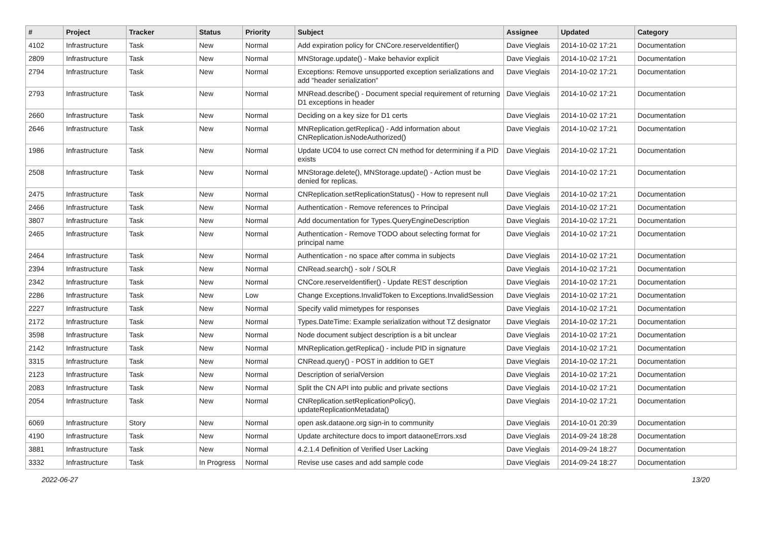| # | Project | Tracker | Status | Priority | Subject | Assignee | Updated | Category |
| --- | --- | --- | --- | --- | --- | --- | --- | --- |
| 4102 | Infrastructure | Task | New | Normal | Add expiration policy for CNCore.reserveIdentifier() | Dave Vieglais | 2014-10-02 17:21 | Documentation |
| 2809 | Infrastructure | Task | New | Normal | MNStorage.update() - Make behavior explicit | Dave Vieglais | 2014-10-02 17:21 | Documentation |
| 2794 | Infrastructure | Task | New | Normal | Exceptions: Remove unsupported exception serializations and add "header serialization" | Dave Vieglais | 2014-10-02 17:21 | Documentation |
| 2793 | Infrastructure | Task | New | Normal | MNRead.describe() - Document special requirement of returning D1 exceptions in header | Dave Vieglais | 2014-10-02 17:21 | Documentation |
| 2660 | Infrastructure | Task | New | Normal | Deciding on a key size for D1 certs | Dave Vieglais | 2014-10-02 17:21 | Documentation |
| 2646 | Infrastructure | Task | New | Normal | MNReplication.getReplica() - Add information about CNReplication.isNodeAuthorized() | Dave Vieglais | 2014-10-02 17:21 | Documentation |
| 1986 | Infrastructure | Task | New | Normal | Update UC04 to use correct CN method for determining if a PID exists | Dave Vieglais | 2014-10-02 17:21 | Documentation |
| 2508 | Infrastructure | Task | New | Normal | MNStorage.delete(), MNStorage.update() - Action must be denied for replicas. | Dave Vieglais | 2014-10-02 17:21 | Documentation |
| 2475 | Infrastructure | Task | New | Normal | CNReplication.setReplicationStatus() - How to represent null | Dave Vieglais | 2014-10-02 17:21 | Documentation |
| 2466 | Infrastructure | Task | New | Normal | Authentication - Remove references to Principal | Dave Vieglais | 2014-10-02 17:21 | Documentation |
| 3807 | Infrastructure | Task | New | Normal | Add documentation for Types.QueryEngineDescription | Dave Vieglais | 2014-10-02 17:21 | Documentation |
| 2465 | Infrastructure | Task | New | Normal | Authentication - Remove TODO about selecting format for principal name | Dave Vieglais | 2014-10-02 17:21 | Documentation |
| 2464 | Infrastructure | Task | New | Normal | Authentication - no space after comma in subjects | Dave Vieglais | 2014-10-02 17:21 | Documentation |
| 2394 | Infrastructure | Task | New | Normal | CNRead.search() - solr / SOLR | Dave Vieglais | 2014-10-02 17:21 | Documentation |
| 2342 | Infrastructure | Task | New | Normal | CNCore.reserveIdentifier() - Update REST description | Dave Vieglais | 2014-10-02 17:21 | Documentation |
| 2286 | Infrastructure | Task | New | Low | Change Exceptions.InvalidToken to Exceptions.InvalidSession | Dave Vieglais | 2014-10-02 17:21 | Documentation |
| 2227 | Infrastructure | Task | New | Normal | Specify valid mimetypes for responses | Dave Vieglais | 2014-10-02 17:21 | Documentation |
| 2172 | Infrastructure | Task | New | Normal | Types.DateTime: Example serialization without TZ designator | Dave Vieglais | 2014-10-02 17:21 | Documentation |
| 3598 | Infrastructure | Task | New | Normal | Node document subject description is a bit unclear | Dave Vieglais | 2014-10-02 17:21 | Documentation |
| 2142 | Infrastructure | Task | New | Normal | MNReplication.getReplica() - include PID in signature | Dave Vieglais | 2014-10-02 17:21 | Documentation |
| 3315 | Infrastructure | Task | New | Normal | CNRead.query() - POST in addition to GET | Dave Vieglais | 2014-10-02 17:21 | Documentation |
| 2123 | Infrastructure | Task | New | Normal | Description of serialVersion | Dave Vieglais | 2014-10-02 17:21 | Documentation |
| 2083 | Infrastructure | Task | New | Normal | Split the CN API into public and private sections | Dave Vieglais | 2014-10-02 17:21 | Documentation |
| 2054 | Infrastructure | Task | New | Normal | CNReplication.setReplicationPolicy(), updateReplicationMetadata() | Dave Vieglais | 2014-10-02 17:21 | Documentation |
| 6069 | Infrastructure | Story | New | Normal | open ask.dataone.org sign-in to community | Dave Vieglais | 2014-10-01 20:39 | Documentation |
| 4190 | Infrastructure | Task | New | Normal | Update architecture docs to import dataoneErrors.xsd | Dave Vieglais | 2014-09-24 18:28 | Documentation |
| 3881 | Infrastructure | Task | New | Normal | 4.2.1.4 Definition of Verified User Lacking | Dave Vieglais | 2014-09-24 18:27 | Documentation |
| 3332 | Infrastructure | Task | In Progress | Normal | Revise use cases and add sample code | Dave Vieglais | 2014-09-24 18:27 | Documentation |
2022-06-27 13/20